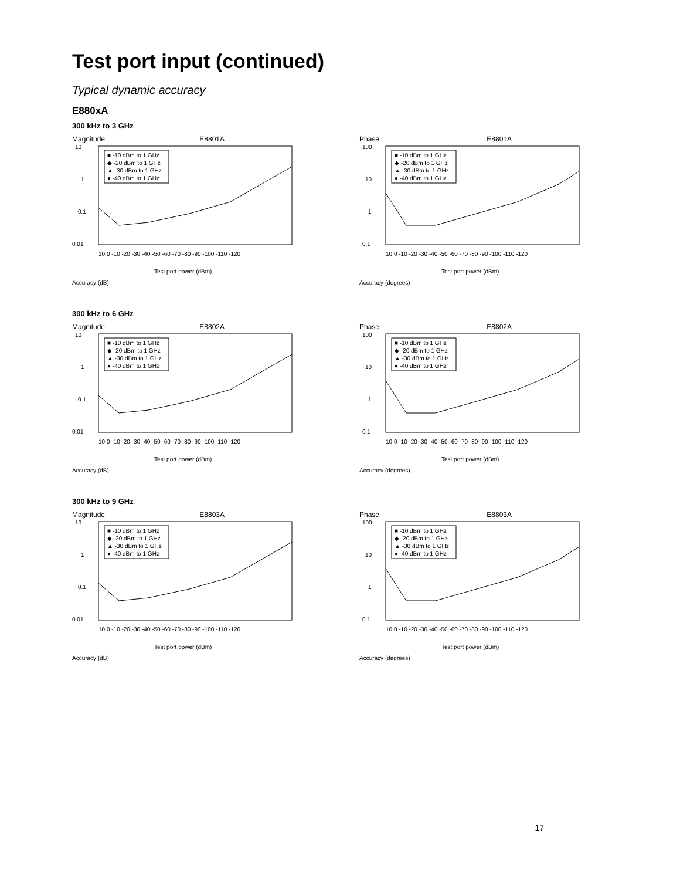Test port input (continued)
Typical dynamic accuracy
E880xA
300 kHz to 3 GHz
Magnitude E8801A
■ -10 dBm to 1 GHz
◆ -20 dBm to 1 GHz
▲ -30 dBm to 1 GHz
● -40 dBm to 1 GHz
10
1
0.1
0.01
10 0 -10 -20 -30 -40 -50 -60 -70 -80 -90 -100 -110 -120
Test port power (dBm)
Accuracy (dB)
Phase E8801A
■ -10 dBm to 1 GHz
◆ -20 dBm to 1 GHz
▲ -30 dBm to 1 GHz
● -40 dBm to 1 GHz
100
10
1
0.1
10 0 -10 -20 -30 -40 -50 -60 -70 -80 -90 -100 -110 -120
Test port power (dBm)
Accuracy (degrees)
300 kHz to 6 GHz
Magnitude E8802A
■ -10 dBm to 1 GHz
◆ -20 dBm to 1 GHz
▲ -30 dBm to 1 GHz
● -40 dBm to 1 GHz
10
1
0.1
0.01
10 0 -10 -20 -30 -40 -50 -60 -70 -80 -90 -100 -110 -120
Test port power (dBm)
Accuracy (dB)
Phase E8802A
■ -10 dBm to 1 GHz
◆ -20 dBm to 1 GHz
▲ -30 dBm to 1 GHz
● -40 dBm to 1 GHz
100
10
1
0.1
10 0 -10 -20 -30 -40 -50 -60 -70 -80 -90 -100 -110 -120
Test port power (dBm)
Accuracy (degrees)
300 kHz to 9 GHz
Magnitude E8803A
■ -10 dBm to 1 GHz
◆ -20 dBm to 1 GHz
▲ -30 dBm to 1 GHz
● -40 dBm to 1 GHz
10
1
0.1
0.01
10 0 -10 -20 -30 -40 -50 -60 -70 -80 -90 -100 -110 -120
Test port power (dBm)
Accuracy (dB)
Phase E8803A
■ -10 dBm to 1 GHz
◆ -20 dBm to 1 GHz
▲ -30 dBm to 1 GHz
● -40 dBm to 1 GHz
100
10
1
0.1
10 0 -10 -20 -30 -40 -50 -60 -70 -80 -90 -100 -110 -120
Test port power (dBm)
Accuracy (degrees)
17